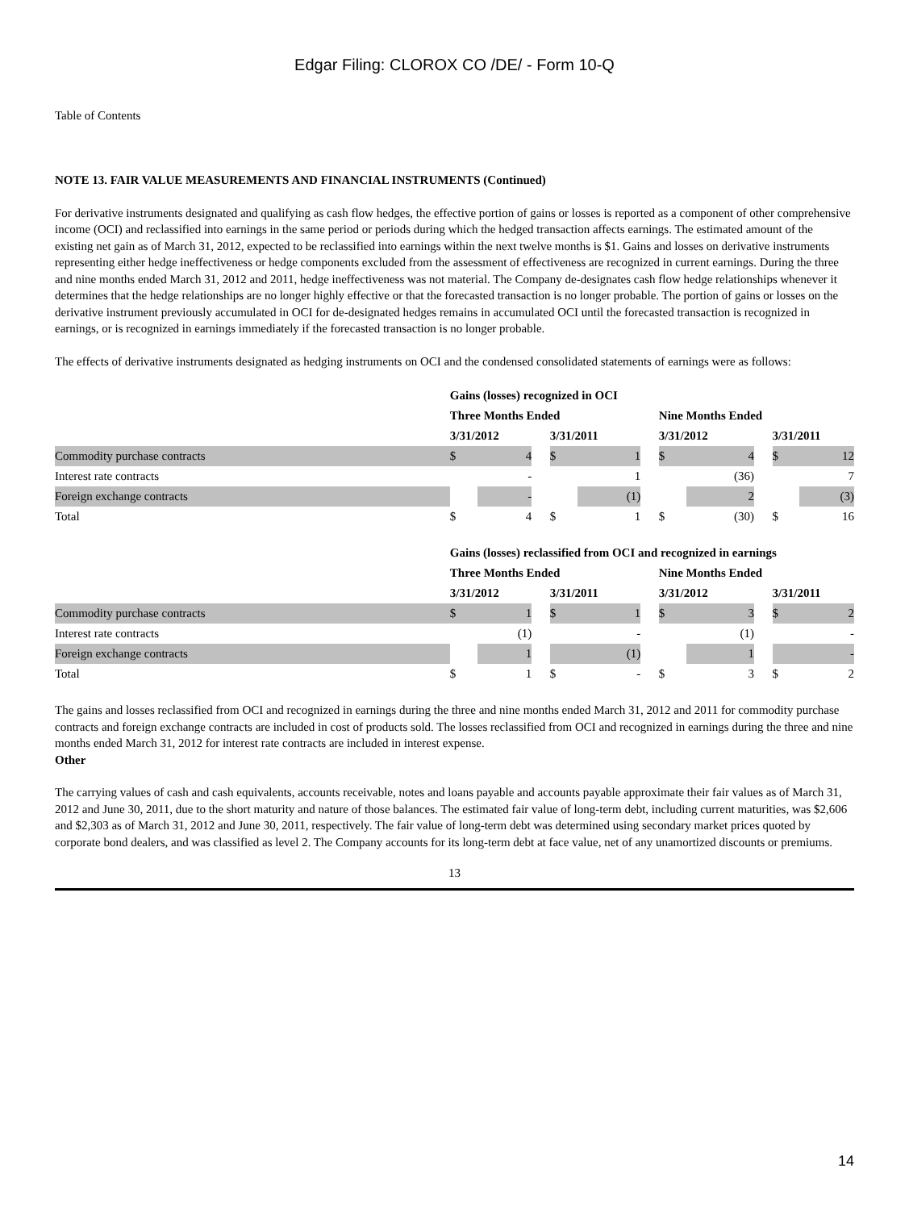Edgar Filing: CLOROX CO /DE/ - Form 10-Q
Table of Contents
NOTE 13. FAIR VALUE MEASUREMENTS AND FINANCIAL INSTRUMENTS (Continued)
For derivative instruments designated and qualifying as cash flow hedges, the effective portion of gains or losses is reported as a component of other comprehensive income (OCI) and reclassified into earnings in the same period or periods during which the hedged transaction affects earnings. The estimated amount of the existing net gain as of March 31, 2012, expected to be reclassified into earnings within the next twelve months is $1. Gains and losses on derivative instruments representing either hedge ineffectiveness or hedge components excluded from the assessment of effectiveness are recognized in current earnings. During the three and nine months ended March 31, 2012 and 2011, hedge ineffectiveness was not material. The Company de-designates cash flow hedge relationships whenever it determines that the hedge relationships are no longer highly effective or that the forecasted transaction is no longer probable. The portion of gains or losses on the derivative instrument previously accumulated in OCI for de-designated hedges remains in accumulated OCI until the forecasted transaction is recognized in earnings, or is recognized in earnings immediately if the forecasted transaction is no longer probable.
The effects of derivative instruments designated as hedging instruments on OCI and the condensed consolidated statements of earnings were as follows:
| | Gains (losses) recognized in OCI | | | | | | | | | | |
| | Three Months Ended | | | | | | Nine Months Ended | | | | |
| | 3/31/2012 | | | 3/31/2011 | | | 3/31/2012 | | | 3/31/2011 | |
| Commodity purchase contracts | $ | 4 | | $ | 1 | | $ | 4 | | $ | 12 |
| Interest rate contracts | | - | | | 1 | | | (36) | | | 7 |
| Foreign exchange contracts | | - | | | (1) | | | 2 | | | (3) |
| Total | $ | 4 | | $ | 1 | | $ | (30) | | $ | 16 |
| | Gains (losses) reclassified from OCI and recognized in earnings | | | | | | | | | | |
| | Three Months Ended | | | | | | Nine Months Ended | | | | |
| | 3/31/2012 | | | 3/31/2011 | | | 3/31/2012 | | | 3/31/2011 | |
| Commodity purchase contracts | $ | 1 | | $ | 1 | | $ | 3 | | $ | 2 |
| Interest rate contracts | | (1) | | | - | | | (1) | | | - |
| Foreign exchange contracts | | 1 | | | (1) | | | 1 | | | - |
| Total | $ | 1 | | $ | - | | $ | 3 | | $ | 2 |
The gains and losses reclassified from OCI and recognized in earnings during the three and nine months ended March 31, 2012 and 2011 for commodity purchase contracts and foreign exchange contracts are included in cost of products sold. The losses reclassified from OCI and recognized in earnings during the three and nine months ended March 31, 2012 for interest rate contracts are included in interest expense.
Other
The carrying values of cash and cash equivalents, accounts receivable, notes and loans payable and accounts payable approximate their fair values as of March 31, 2012 and June 30, 2011, due to the short maturity and nature of those balances. The estimated fair value of long-term debt, including current maturities, was $2,606 and $2,303 as of March 31, 2012 and June 30, 2011, respectively. The fair value of long-term debt was determined using secondary market prices quoted by corporate bond dealers, and was classified as level 2. The Company accounts for its long-term debt at face value, net of any unamortized discounts or premiums.
13
14